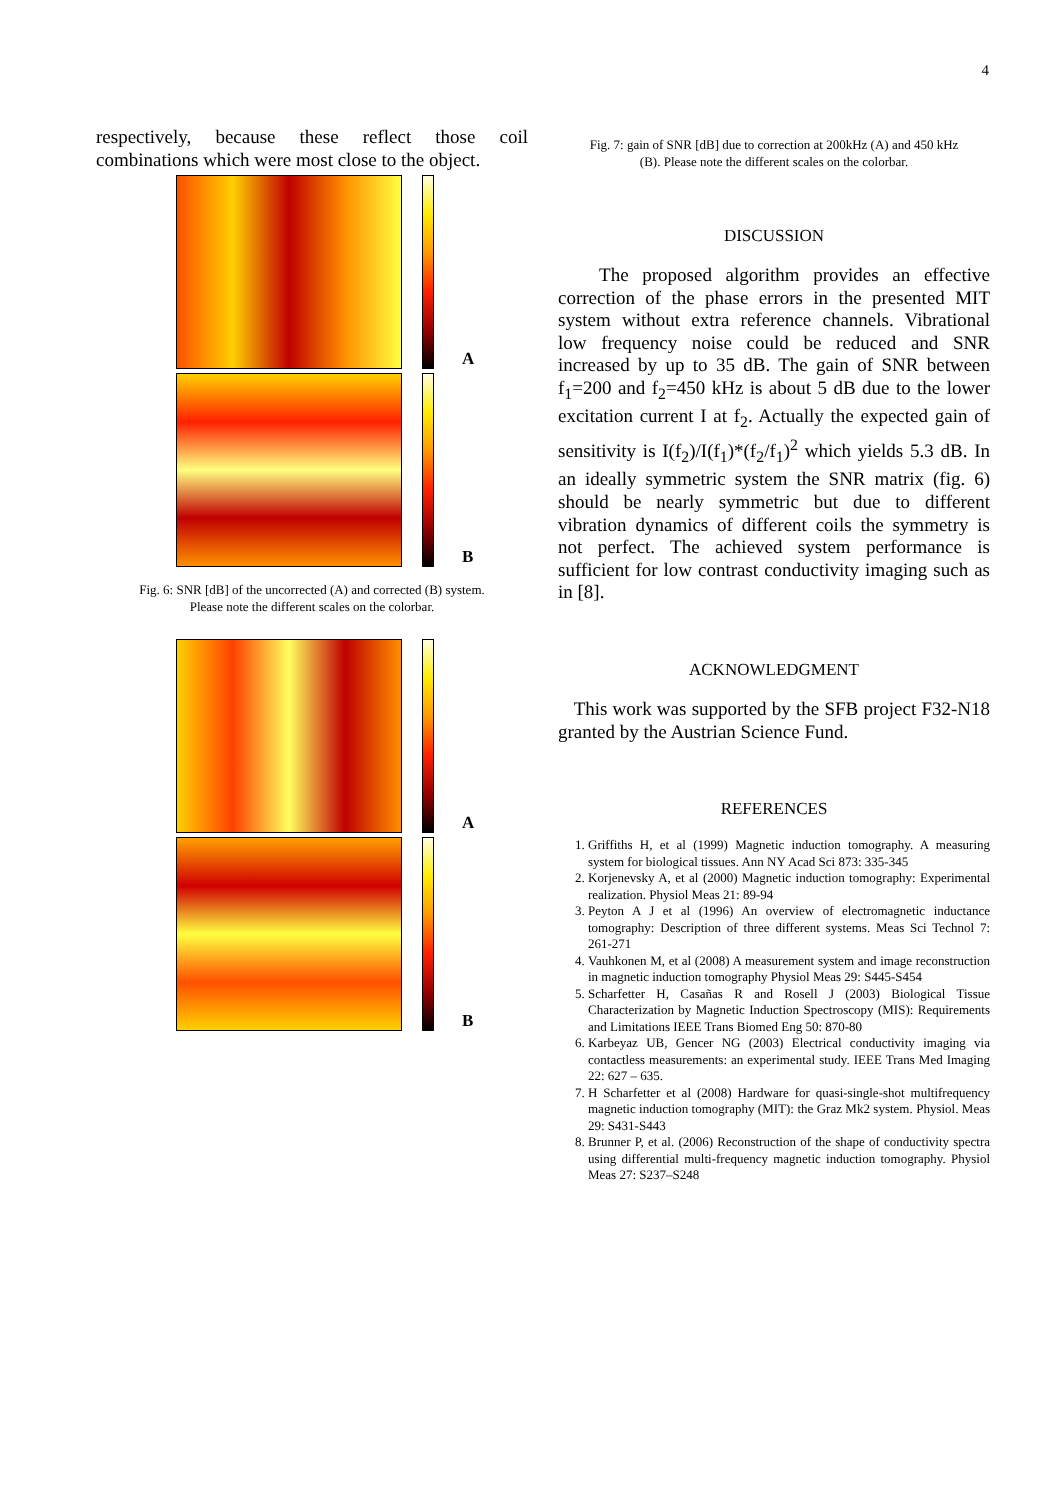4
respectively, because these reflect those coil combinations which were most close to the object.
A
B
Fig. 6: SNR [dB] of the uncorrected (A) and corrected (B) system.
Please note the different scales on the colorbar.
A
B
Fig. 7: gain of SNR [dB] due to correction at 200kHz (A) and 450 kHz
(B). Please note the different scales on the colorbar.
DISCUSSION
The proposed algorithm provides an effective correction of the phase errors in the presented MIT system without extra reference channels. Vibrational low frequency noise could be reduced and SNR increased by up to 35 dB. The gain of SNR between f<sub>1</sub>=200 and f<sub>2</sub>=450 kHz is about 5 dB due to the lower excitation current I at f<sub>2</sub>. Actually the expected gain of sensitivity is I(f<sub>2</sub>)/I(f<sub>1</sub>)*(f<sub>2</sub>/f<sub>1</sub>)<sup>2</sup> which yields 5.3 dB. In an ideally symmetric system the SNR matrix (fig. 6) should be nearly symmetric but due to different vibration dynamics of different coils the symmetry is not perfect. The achieved system performance is sufficient for low contrast conductivity imaging such as in [8].
ACKNOWLEDGMENT
This work was supported by the SFB project F32-N18 granted by the Austrian Science Fund.
REFERENCES
1. Griffiths H, et al (1999) Magnetic induction tomography. A measuring system for biological tissues. Ann NY Acad Sci 873: 335-345
2. Korjenevsky A, et al (2000) Magnetic induction tomography: Experimental realization. Physiol Meas 21: 89-94
3. Peyton A J et al (1996) An overview of electromagnetic inductance tomography: Description of three different systems. Meas Sci Technol 7: 261-271
4. Vauhkonen M, et al (2008) A measurement system and image reconstruction in magnetic induction tomography Physiol Meas 29: S445-S454
5. Scharfetter H, Casañas R and Rosell J (2003) Biological Tissue Characterization by Magnetic Induction Spectroscopy (MIS): Requirements and Limitations IEEE Trans Biomed Eng 50: 870-80
6. Karbeyaz UB, Gencer NG (2003) Electrical conductivity imaging via contactless measurements: an experimental study. IEEE Trans Med Imaging 22: 627 – 635.
7. H Scharfetter et al (2008) Hardware for quasi-single-shot multifrequency magnetic induction tomography (MIT): the Graz Mk2 system. Physiol. Meas 29: S431-S443
8. Brunner P, et al. (2006) Reconstruction of the shape of conductivity spectra using differential multi-frequency magnetic induction tomography. Physiol Meas 27: S237–S248